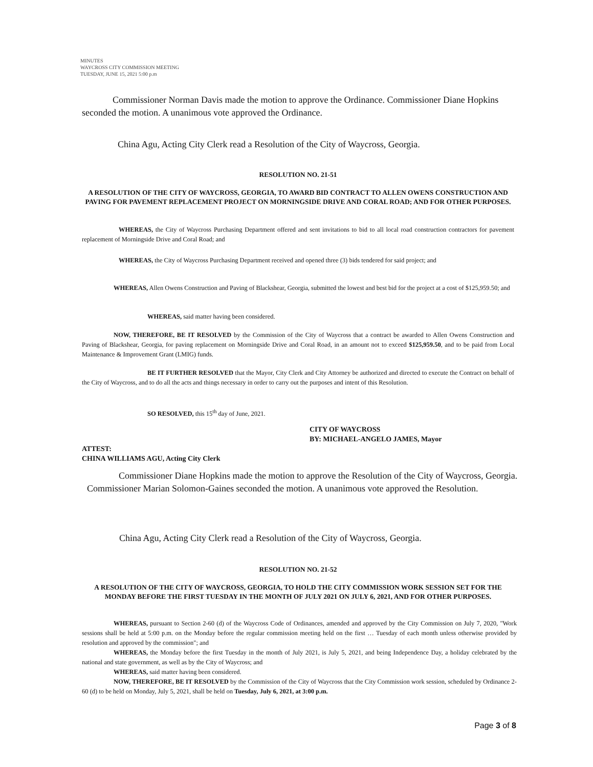MINUTES
WAYCROSS CITY COMMISSION MEETING
TUESDAY, JUNE 15, 2021 5:00 p.m
Commissioner Norman Davis made the motion to approve the Ordinance. Commissioner Diane Hopkins seconded the motion. A unanimous vote approved the Ordinance.
China Agu, Acting City Clerk read a Resolution of the City of Waycross, Georgia.
RESOLUTION NO. 21-51
A RESOLUTION OF THE CITY OF WAYCROSS, GEORGIA, TO AWARD BID CONTRACT TO ALLEN OWENS CONSTRUCTION AND PAVING FOR PAVEMENT REPLACEMENT PROJECT ON MORNINGSIDE DRIVE AND CORAL ROAD; AND FOR OTHER PURPOSES.
WHEREAS, the City of Waycross Purchasing Department offered and sent invitations to bid to all local road construction contractors for pavement replacement of Morningside Drive and Coral Road; and
WHEREAS, the City of Waycross Purchasing Department received and opened three (3) bids tendered for said project; and
WHEREAS, Allen Owens Construction and Paving of Blackshear, Georgia, submitted the lowest and best bid for the project at a cost of $125,959.50; and
WHEREAS, said matter having been considered.
NOW, THEREFORE, BE IT RESOLVED by the Commission of the City of Waycross that a contract be awarded to Allen Owens Construction and Paving of Blackshear, Georgia, for paving replacement on Morningside Drive and Coral Road, in an amount not to exceed $125,959.50, and to be paid from Local Maintenance & Improvement Grant (LMIG) funds.
BE IT FURTHER RESOLVED that the Mayor, City Clerk and City Attorney be authorized and directed to execute the Contract on behalf of the City of Waycross, and to do all the acts and things necessary in order to carry out the purposes and intent of this Resolution.
SO RESOLVED, this 15<sup>th</sup> day of June, 2021.
CITY OF WAYCROSS
BY: MICHAEL-ANGELO JAMES, Mayor
ATTEST:
CHINA WILLIAMS AGU, Acting City Clerk
Commissioner Diane Hopkins made the motion to approve the Resolution of the City of Waycross, Georgia. Commissioner Marian Solomon-Gaines seconded the motion. A unanimous vote approved the Resolution.
China Agu, Acting City Clerk read a Resolution of the City of Waycross, Georgia.
RESOLUTION NO. 21-52
A RESOLUTION OF THE CITY OF WAYCROSS, GEORGIA, TO HOLD THE CITY COMMISSION WORK SESSION SET FOR THE MONDAY BEFORE THE FIRST TUESDAY IN THE MONTH OF JULY 2021 ON JULY 6, 2021, AND FOR OTHER PURPOSES.
WHEREAS, pursuant to Section 2-60 (d) of the Waycross Code of Ordinances, amended and approved by the City Commission on July 7, 2020, "Work sessions shall be held at 5:00 p.m. on the Monday before the regular commission meeting held on the first … Tuesday of each month unless otherwise provided by resolution and approved by the commission"; and
WHEREAS, the Monday before the first Tuesday in the month of July 2021, is July 5, 2021, and being Independence Day, a holiday celebrated by the national and state government, as well as by the City of Waycross; and
WHEREAS, said matter having been considered.
NOW, THEREFORE, BE IT RESOLVED by the Commission of the City of Waycross that the City Commission work session, scheduled by Ordinance 2-60 (d) to be held on Monday, July 5, 2021, shall be held on Tuesday, July 6, 2021, at 3:00 p.m.
Page 3 of 8